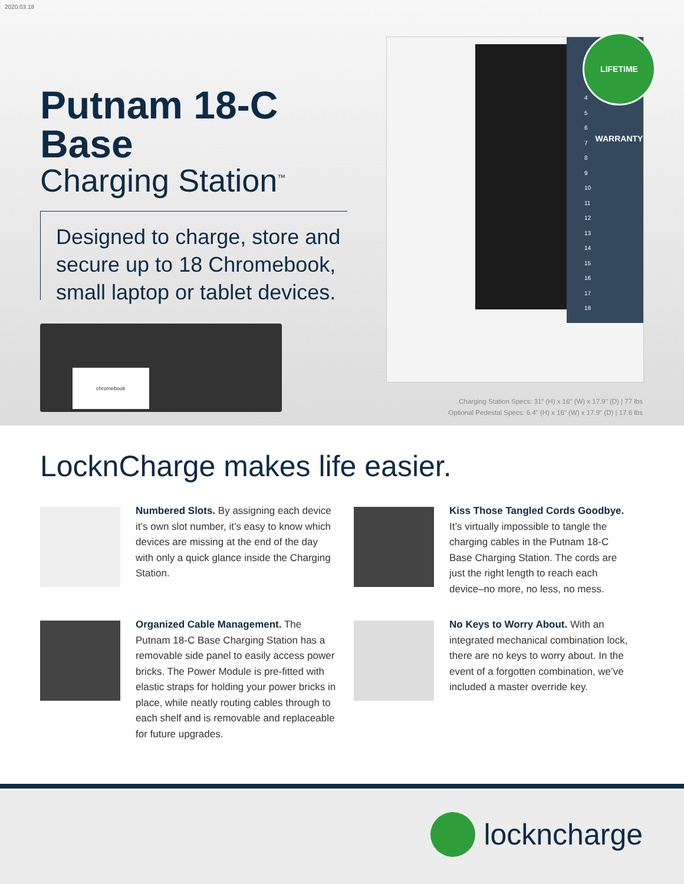2020.03.18
Putnam 18-C Base
Charging Station<sup>™</sup>
Designed to charge, store and secure up to 18 Chromebook, small laptop or tablet devices.
chromebook
4
5
6
7
8
9
10
11
12
13
14
15
16
17
18
LIFETIME WARRANTY
Charging Station Specs: 31" (H) x 16" (W) x 17.9" (D) | 77 lbs
Optional Pedestal Specs: 6.4" (H) x 16" (W) x 17.9" (D) | 17.6 lbs
LocknCharge makes life easier.
Numbered Slots. By assigning each device it’s own slot number, it’s easy to know which devices are missing at the end of the day with only a quick glance inside the Charging Station.
Kiss Those Tangled Cords Goodbye. It’s virtually impossible to tangle the charging cables in the Putnam 18-C Base Charging Station. The cords are just the right length to reach each device–no more, no less, no mess.
Organized Cable Management. The Putnam 18-C Base Charging Station has a removable side panel to easily access power bricks. The Power Module is pre-fitted with elastic straps for holding your power bricks in place, while neatly routing cables through to each shelf and is removable and replaceable for future upgrades.
No Keys to Worry About. With an integrated mechanical combination lock, there are no keys to worry about. In the event of a forgotten combination, we’ve included a master override key.
lockncharge